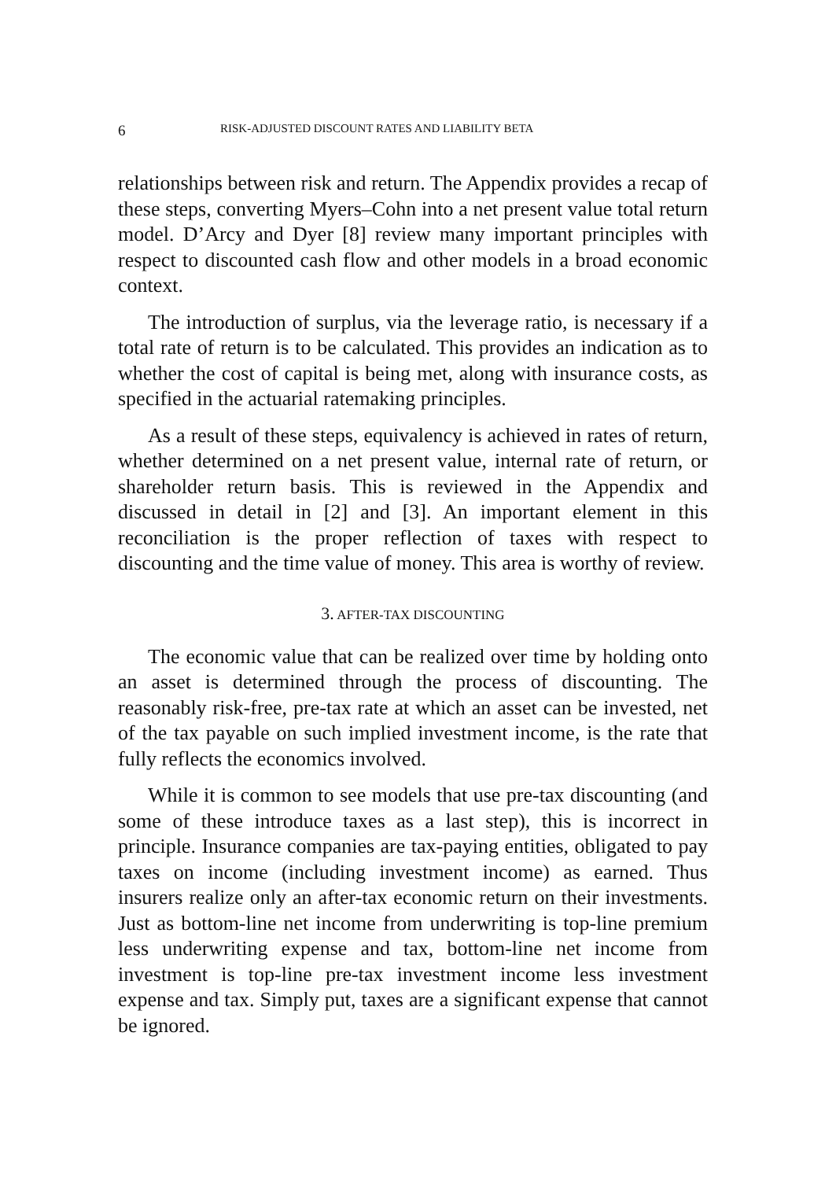6 RISK-ADJUSTED DISCOUNT RATES AND LIABILITY BETA
relationships between risk and return. The Appendix provides a recap of these steps, converting Myers–Cohn into a net present value total return model. D’Arcy and Dyer [8] review many important principles with respect to discounted cash flow and other models in a broad economic context.
The introduction of surplus, via the leverage ratio, is necessary if a total rate of return is to be calculated. This provides an indication as to whether the cost of capital is being met, along with insurance costs, as specified in the actuarial ratemaking principles.
As a result of these steps, equivalency is achieved in rates of return, whether determined on a net present value, internal rate of return, or shareholder return basis. This is reviewed in the Appendix and discussed in detail in [2] and [3]. An important element in this reconciliation is the proper reflection of taxes with respect to discounting and the time value of money. This area is worthy of review.
3. AFTER-TAX DISCOUNTING
The economic value that can be realized over time by holding onto an asset is determined through the process of discounting. The reasonably risk-free, pre-tax rate at which an asset can be invested, net of the tax payable on such implied investment income, is the rate that fully reflects the economics involved.
While it is common to see models that use pre-tax discounting (and some of these introduce taxes as a last step), this is incorrect in principle. Insurance companies are tax-paying entities, obligated to pay taxes on income (including investment income) as earned. Thus insurers realize only an after-tax economic return on their investments. Just as bottom-line net income from underwriting is top-line premium less underwriting expense and tax, bottom-line net income from investment is top-line pre-tax investment income less investment expense and tax. Simply put, taxes are a significant expense that cannot be ignored.